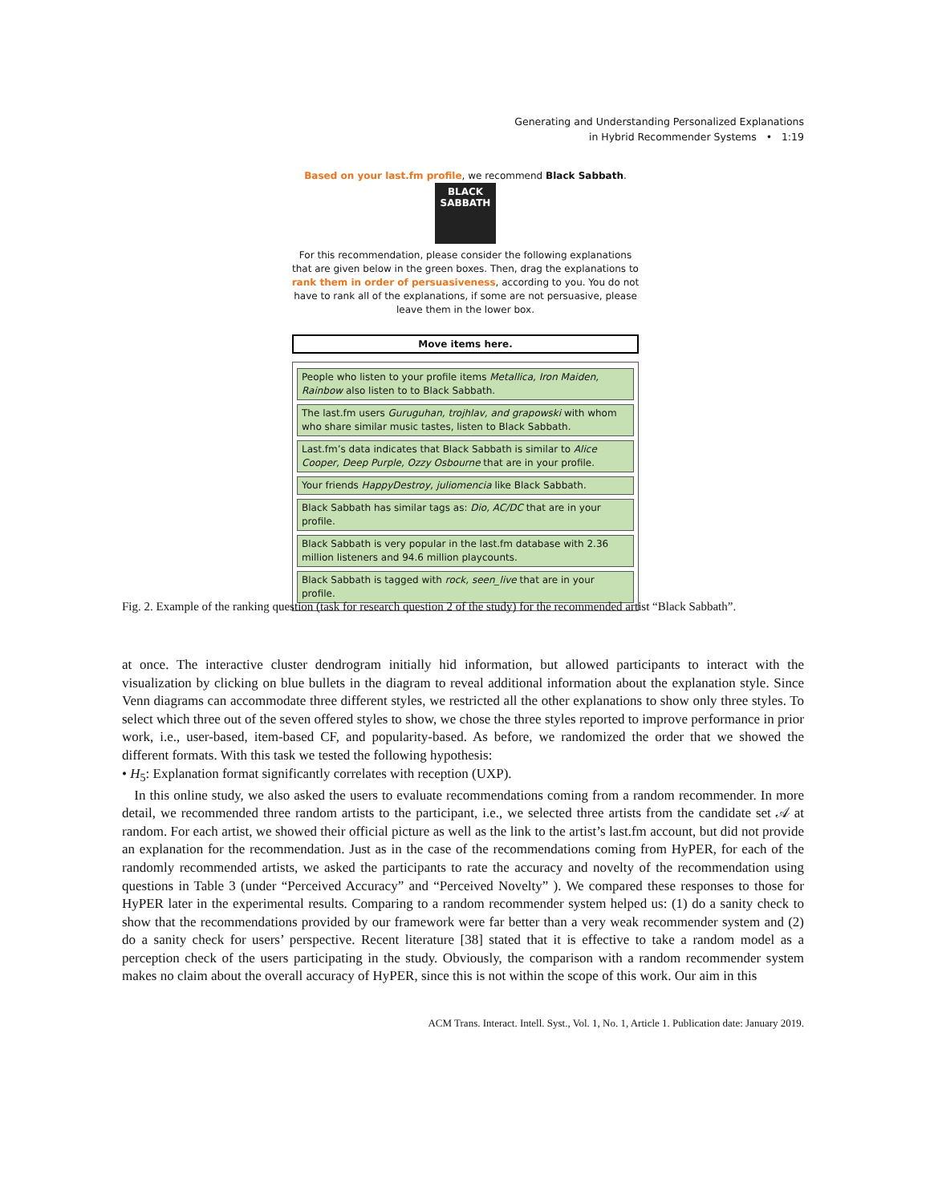Generating and Understanding Personalized Explanations
in Hybrid Recommender Systems • 1:19
Based on your last.fm profile, we recommend Black Sabbath.
BLACK
SABBATH
For this recommendation, please consider the following explanations that are given below in the green boxes. Then, drag the explanations to rank them in order of persuasiveness, according to you. You do not have to rank all of the explanations, if some are not persuasive, please leave them in the lower box.
Move items here.
People who listen to your profile items Metallica, Iron Maiden, Rainbow also listen to to Black Sabbath.
The last.fm users Guruguhan, trojhlav, and grapowski with whom who share similar music tastes, listen to Black Sabbath.
Last.fm’s data indicates that Black Sabbath is similar to Alice Cooper, Deep Purple, Ozzy Osbourne that are in your profile.
Your friends HappyDestroy, juliomencia like Black Sabbath.
Black Sabbath has similar tags as: Dio, AC/DC that are in your profile.
Black Sabbath is very popular in the last.fm database with 2.36 million listeners and 94.6 million playcounts.
Black Sabbath is tagged with rock, seen_live that are in your profile.
Fig. 2. Example of the ranking question (task for research question 2 of the study) for the recommended artist “Black Sabbath”.
at once. The interactive cluster dendrogram initially hid information, but allowed participants to interact with the visualization by clicking on blue bullets in the diagram to reveal additional information about the explanation style. Since Venn diagrams can accommodate three different styles, we restricted all the other explanations to show only three styles. To select which three out of the seven offered styles to show, we chose the three styles reported to improve performance in prior work, i.e., user-based, item-based CF, and popularity-based. As before, we randomized the order that we showed the different formats. With this task we tested the following hypothesis:
• H<sub>5</sub>: Explanation format significantly correlates with reception (UXP).
In this online study, we also asked the users to evaluate recommendations coming from a random recommender. In more detail, we recommended three random artists to the participant, i.e., we selected three artists from the candidate set 𝒜 at random. For each artist, we showed their official picture as well as the link to the artist’s last.fm account, but did not provide an explanation for the recommendation. Just as in the case of the recommendations coming from HyPER, for each of the randomly recommended artists, we asked the participants to rate the accuracy and novelty of the recommendation using questions in Table 3 (under “Perceived Accuracy” and “Perceived Novelty” ). We compared these responses to those for HyPER later in the experimental results. Comparing to a random recommender system helped us: (1) do a sanity check to show that the recommendations provided by our framework were far better than a very weak recommender system and (2) do a sanity check for users’ perspective. Recent literature [38] stated that it is effective to take a random model as a perception check of the users participating in the study. Obviously, the comparison with a random recommender system makes no claim about the overall accuracy of HyPER, since this is not within the scope of this work. Our aim in this
ACM Trans. Interact. Intell. Syst., Vol. 1, No. 1, Article 1. Publication date: January 2019.